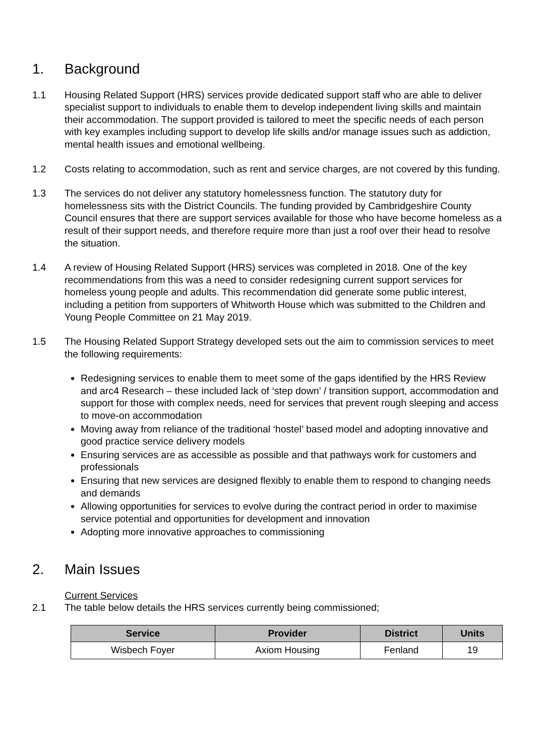1. Background
1.1 Housing Related Support (HRS) services provide dedicated support staff who are able to deliver specialist support to individuals to enable them to develop independent living skills and maintain their accommodation. The support provided is tailored to meet the specific needs of each person with key examples including support to develop life skills and/or manage issues such as addiction, mental health issues and emotional wellbeing.
1.2 Costs relating to accommodation, such as rent and service charges, are not covered by this funding.
1.3 The services do not deliver any statutory homelessness function. The statutory duty for homelessness sits with the District Councils. The funding provided by Cambridgeshire County Council ensures that there are support services available for those who have become homeless as a result of their support needs, and therefore require more than just a roof over their head to resolve the situation.
1.4 A review of Housing Related Support (HRS) services was completed in 2018. One of the key recommendations from this was a need to consider redesigning current support services for homeless young people and adults. This recommendation did generate some public interest, including a petition from supporters of Whitworth House which was submitted to the Children and Young People Committee on 21 May 2019.
1.5 The Housing Related Support Strategy developed sets out the aim to commission services to meet the following requirements:
Redesigning services to enable them to meet some of the gaps identified by the HRS Review and arc4 Research – these included lack of ‘step down’ / transition support, accommodation and support for those with complex needs, need for services that prevent rough sleeping and access to move-on accommodation
Moving away from reliance of the traditional ‘hostel’ based model and adopting innovative and good practice service delivery models
Ensuring services are as accessible as possible and that pathways work for customers and professionals
Ensuring that new services are designed flexibly to enable them to respond to changing needs and demands
Allowing opportunities for services to evolve during the contract period in order to maximise service potential and opportunities for development and innovation
Adopting more innovative approaches to commissioning
2. Main Issues
Current Services
2.1 The table below details the HRS services currently being commissioned;
| Service | Provider | District | Units |
| --- | --- | --- | --- |
| Wisbech Foyer | Axiom Housing | Fenland | 19 |